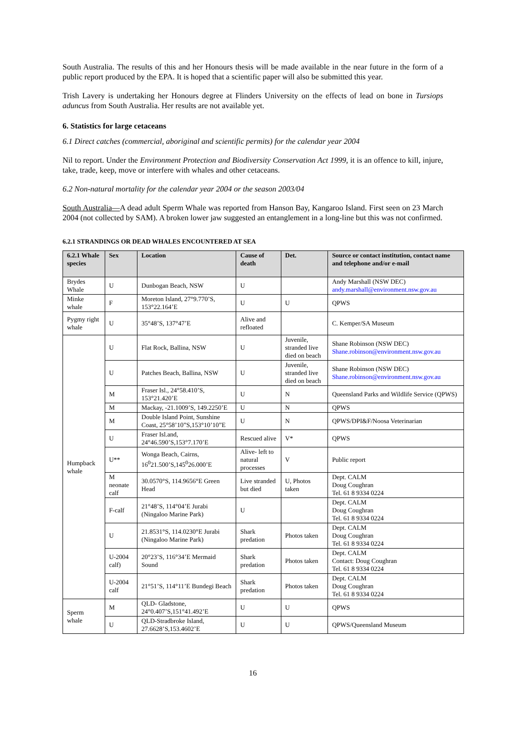South Australia. The results of this and her Honours thesis will be made available in the near future in the form of a public report produced by the EPA. It is hoped that a scientific paper will also be submitted this year.
Trish Lavery is undertaking her Honours degree at Flinders University on the effects of lead on bone in Tursiops aduncus from South Australia. Her results are not available yet.
6. Statistics for large cetaceans
6.1 Direct catches (commercial, aboriginal and scientific permits) for the calendar year 2004
Nil to report. Under the Environment Protection and Biodiversity Conservation Act 1999, it is an offence to kill, injure, take, trade, keep, move or interfere with whales and other cetaceans.
6.2 Non-natural mortality for the calendar year 2004 or the season 2003/04
South Australia—A dead adult Sperm Whale was reported from Hanson Bay, Kangaroo Island. First seen on 23 March 2004 (not collected by SAM). A broken lower jaw suggested an entanglement in a long-line but this was not confirmed.
6.2.1 STRANDINGS OR DEAD WHALES ENCOUNTERED AT SEA
| 6.2.1 Whale species | Sex | Location | Cause of death | Det. | Source or contact institution, contact name and telephone and/or e-mail |
| --- | --- | --- | --- | --- | --- |
| Brydes Whale | U | Dunbogan Beach, NSW | U | | Andy Marshall (NSW DEC) andy.marshall@environment.nsw.gov.au |
| Minke whale | F | Moreton Island, 27°9.770’S, 153°22.164’E | U | U | QPWS |
| Pygmy right whale | U | 35°48’S, 137°47’E | Alive and refloated | | C. Kemper/SA Museum |
| Humpback whale | U | Flat Rock, Ballina, NSW | U | Juvenile, stranded live died on beach | Shane Robinson (NSW DEC) Shane.robinson@environment.nsw.gov.au |
| | U | Patches Beach, Ballina, NSW | U | Juvenile, stranded live died on beach | Shane Robinson (NSW DEC) Shane.robinson@environment.nsw.gov.au |
| | M | Fraser Isl., 24°58.410’S, 153°21.420’E | U | N | Queensland Parks and Wildlife Service (QPWS) |
| | M | Mackay, -21.1009’S, 149.2250’E | U | N | QPWS |
| | M | Double Island Point, Sunshine Coast, 25°58’10”S,153°10’10”E | U | N | QPWS/DPI&F/Noosa Veterinarian |
| | U | Fraser Isl.and, 24°46.590’S,153°7.170’E | Rescued alive | V* | QPWS |
| | U** | Wonga Beach, Cairns, 16<sup>0</sup>21.500’S,145<sup>0</sup>26.000’E | Alive- left to natural processes | V | Public report |
| | M neonate calf | 30.0570°S, 114.9656°E Green Head | Live stranded but died | U, Photos taken | Dept. CALM Doug Coughran Tel. 61 8 9334 0224 |
| | F-calf | 21°48’S, 114°04’E Jurabi (Ningaloo Marine Park) | U | | Dept. CALM Doug Coughran Tel. 61 8 9334 0224 |
| | U | 21.8531°S, 114.0230°E Jurabi (Ningaloo Marine Park) | Shark predation | Photos taken | Dept. CALM Doug Coughran Tel. 61 8 9334 0224 |
| | U-2004 calf) | 20°23’S, 116°34’E Mermaid Sound | Shark predation | Photos taken | Dept. CALM Contact: Doug Coughran Tel. 61 8 9334 0224 |
| | U-2004 calf | 21°51’S, 114°11’E Bundegi Beach | Shark predation | Photos taken | Dept. CALM Doug Coughran Tel. 61 8 9334 0224 |
| Sperm whale | M | QLD- Gladstone, 24°0.407’S,151°41.492’E | U | U | QPWS |
| | U | QLD-Stradbroke Island, 27.6628’S,153.4602’E | U | U | QPWS/Queensland Museum |
16